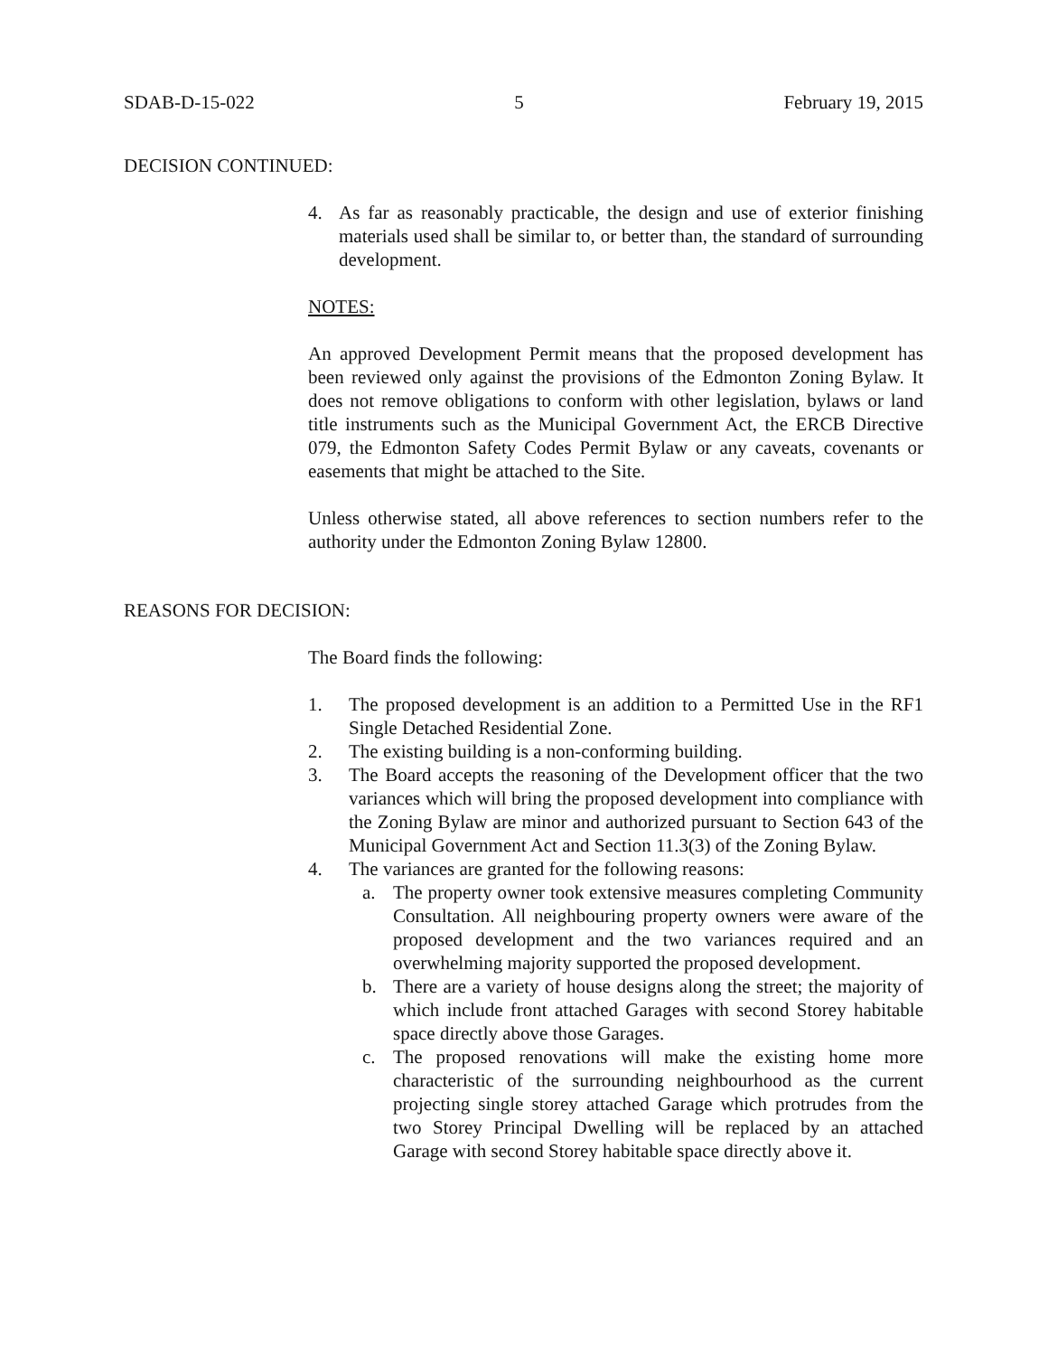SDAB-D-15-022 5 February 19, 2015
DECISION CONTINUED:
4. As far as reasonably practicable, the design and use of exterior finishing materials used shall be similar to, or better than, the standard of surrounding development.
NOTES:
An approved Development Permit means that the proposed development has been reviewed only against the provisions of the Edmonton Zoning Bylaw. It does not remove obligations to conform with other legislation, bylaws or land title instruments such as the Municipal Government Act, the ERCB Directive 079, the Edmonton Safety Codes Permit Bylaw or any caveats, covenants or easements that might be attached to the Site.
Unless otherwise stated, all above references to section numbers refer to the authority under the Edmonton Zoning Bylaw 12800.
REASONS FOR DECISION:
The Board finds the following:
1. The proposed development is an addition to a Permitted Use in the RF1 Single Detached Residential Zone.
2. The existing building is a non-conforming building.
3. The Board accepts the reasoning of the Development officer that the two variances which will bring the proposed development into compliance with the Zoning Bylaw are minor and authorized pursuant to Section 643 of the Municipal Government Act and Section 11.3(3) of the Zoning Bylaw.
4. The variances are granted for the following reasons:
a. The property owner took extensive measures completing Community Consultation. All neighbouring property owners were aware of the proposed development and the two variances required and an overwhelming majority supported the proposed development.
b. There are a variety of house designs along the street; the majority of which include front attached Garages with second Storey habitable space directly above those Garages.
c. The proposed renovations will make the existing home more characteristic of the surrounding neighbourhood as the current projecting single storey attached Garage which protrudes from the two Storey Principal Dwelling will be replaced by an attached Garage with second Storey habitable space directly above it.